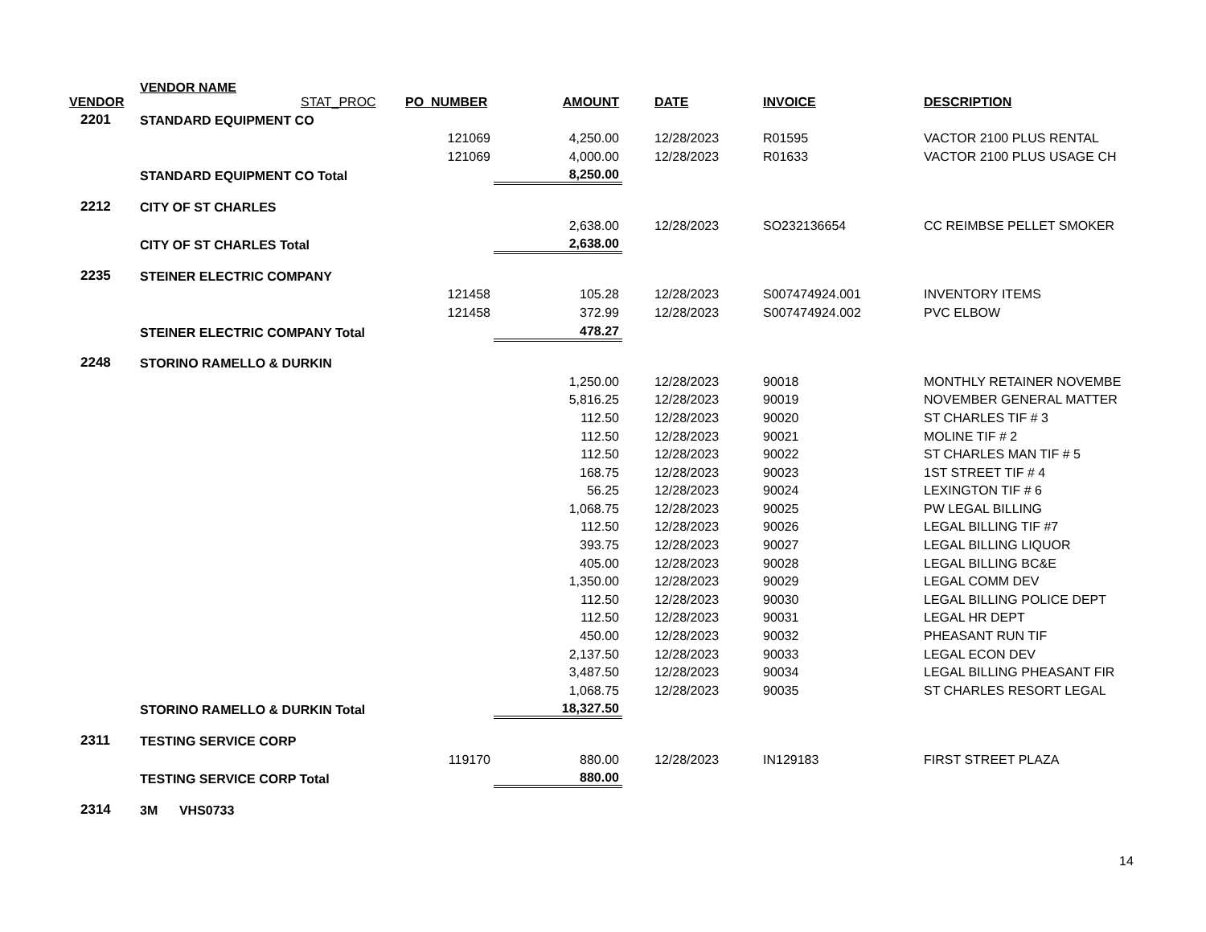| VENDOR | VENDOR NAME STAT_PROC | PO_NUMBER | AMOUNT | | DATE | INVOICE | DESCRIPTION |
| --- | --- | --- | --- | --- | --- | --- | --- |
| 2201 | STANDARD EQUIPMENT CO | | | | | | |
| | | 121069 | 4,250.00 | | 12/28/2023 | R01595 | VACTOR 2100 PLUS RENTAL |
| | | 121069 | 4,000.00 | | 12/28/2023 | R01633 | VACTOR 2100 PLUS USAGE CH |
| | STANDARD EQUIPMENT CO Total | | 8,250.00 | | | | |
| 2212 | CITY OF ST CHARLES | | | | | | |
| | | | 2,638.00 | | 12/28/2023 | SO232136654 | CC REIMBSE PELLET SMOKER |
| | CITY OF ST CHARLES Total | | 2,638.00 | | | | |
| 2235 | STEINER ELECTRIC COMPANY | | | | | | |
| | | 121458 | 105.28 | | 12/28/2023 | S007474924.001 | INVENTORY ITEMS |
| | | 121458 | 372.99 | | 12/28/2023 | S007474924.002 | PVC ELBOW |
| | STEINER ELECTRIC COMPANY Total | | 478.27 | | | | |
| 2248 | STORINO RAMELLO & DURKIN | | | | | | |
| | | | 1,250.00 | | 12/28/2023 | 90018 | MONTHLY RETAINER NOVEMBE |
| | | | 5,816.25 | | 12/28/2023 | 90019 | NOVEMBER GENERAL MATTER |
| | | | 112.50 | | 12/28/2023 | 90020 | ST CHARLES TIF # 3 |
| | | | 112.50 | | 12/28/2023 | 90021 | MOLINE TIF # 2 |
| | | | 112.50 | | 12/28/2023 | 90022 | ST CHARLES MAN TIF # 5 |
| | | | 168.75 | | 12/28/2023 | 90023 | 1ST STREET TIF # 4 |
| | | | 56.25 | | 12/28/2023 | 90024 | LEXINGTON TIF # 6 |
| | | | 1,068.75 | | 12/28/2023 | 90025 | PW LEGAL BILLING |
| | | | 112.50 | | 12/28/2023 | 90026 | LEGAL BILLING TIF #7 |
| | | | 393.75 | | 12/28/2023 | 90027 | LEGAL BILLING LIQUOR |
| | | | 405.00 | | 12/28/2023 | 90028 | LEGAL BILLING BC&E |
| | | | 1,350.00 | | 12/28/2023 | 90029 | LEGAL COMM DEV |
| | | | 112.50 | | 12/28/2023 | 90030 | LEGAL BILLING POLICE DEPT |
| | | | 112.50 | | 12/28/2023 | 90031 | LEGAL HR DEPT |
| | | | 450.00 | | 12/28/2023 | 90032 | PHEASANT RUN TIF |
| | | | 2,137.50 | | 12/28/2023 | 90033 | LEGAL ECON DEV |
| | | | 3,487.50 | | 12/28/2023 | 90034 | LEGAL BILLING PHEASANT FIR |
| | | | 1,068.75 | | 12/28/2023 | 90035 | ST CHARLES RESORT LEGAL |
| | STORINO RAMELLO & DURKIN Total | | 18,327.50 | | | | |
| 2311 | TESTING SERVICE CORP | | | | | | |
| | | 119170 | 880.00 | | 12/28/2023 | IN129183 | FIRST STREET PLAZA |
| | TESTING SERVICE CORP Total | | 880.00 | | | | |
| 2314 | 3M VHS0733 | | | | | | |
14